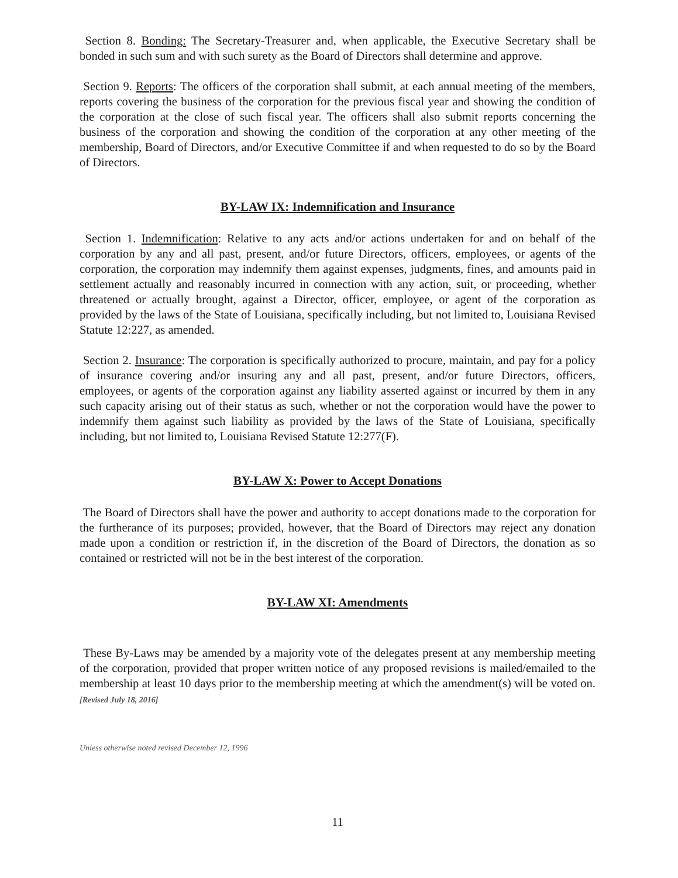Section 8. Bonding: The Secretary-Treasurer and, when applicable, the Executive Secretary shall be bonded in such sum and with such surety as the Board of Directors shall determine and approve.
Section 9. Reports: The officers of the corporation shall submit, at each annual meeting of the members, reports covering the business of the corporation for the previous fiscal year and showing the condition of the corporation at the close of such fiscal year. The officers shall also submit reports concerning the business of the corporation and showing the condition of the corporation at any other meeting of the membership, Board of Directors, and/or Executive Committee if and when requested to do so by the Board of Directors.
BY-LAW IX: Indemnification and Insurance
Section 1. Indemnification: Relative to any acts and/or actions undertaken for and on behalf of the corporation by any and all past, present, and/or future Directors, officers, employees, or agents of the corporation, the corporation may indemnify them against expenses, judgments, fines, and amounts paid in settlement actually and reasonably incurred in connection with any action, suit, or proceeding, whether threatened or actually brought, against a Director, officer, employee, or agent of the corporation as provided by the laws of the State of Louisiana, specifically including, but not limited to, Louisiana Revised Statute 12:227, as amended.
Section 2. Insurance: The corporation is specifically authorized to procure, maintain, and pay for a policy of insurance covering and/or insuring any and all past, present, and/or future Directors, officers, employees, or agents of the corporation against any liability asserted against or incurred by them in any such capacity arising out of their status as such, whether or not the corporation would have the power to indemnify them against such liability as provided by the laws of the State of Louisiana, specifically including, but not limited to, Louisiana Revised Statute 12:277(F).
BY-LAW X: Power to Accept Donations
The Board of Directors shall have the power and authority to accept donations made to the corporation for the furtherance of its purposes; provided, however, that the Board of Directors may reject any donation made upon a condition or restriction if, in the discretion of the Board of Directors, the donation as so contained or restricted will not be in the best interest of the corporation.
BY-LAW XI: Amendments
These By-Laws may be amended by a majority vote of the delegates present at any membership meeting of the corporation, provided that proper written notice of any proposed revisions is mailed/emailed to the membership at least 10 days prior to the membership meeting at which the amendment(s) will be voted on. [Revised July 18, 2016]
Unless otherwise noted revised December 12, 1996
11